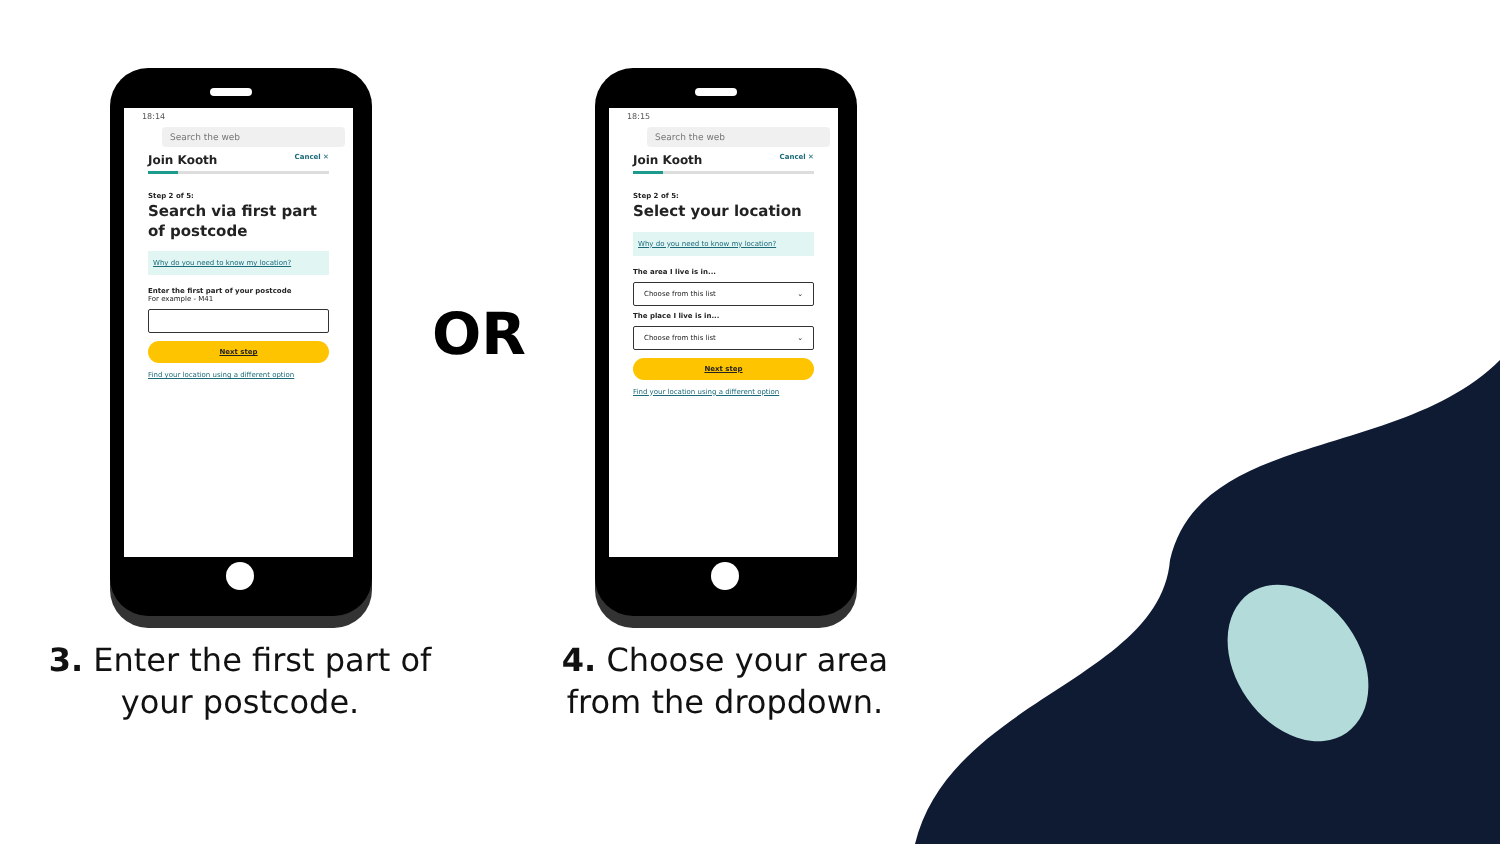18:14
Search the web
Join Kooth Cancel ✕
Step 2 of 5:
Search via first part of postcode
Why do you need to know my location?
Enter the first part of your postcode
For example - M41
Next step
Find your location using a different option
OR
18:15
Search the web
Join Kooth Cancel ✕
Step 2 of 5:
Select your location
Why do you need to know my location?
The area I live is in...
Choose from this list ⌄
The place I live is in...
Choose from this list ⌄
Next step
Find your location using a different option
3. Enter the first part of your postcode.
4. Choose your area from the dropdown.